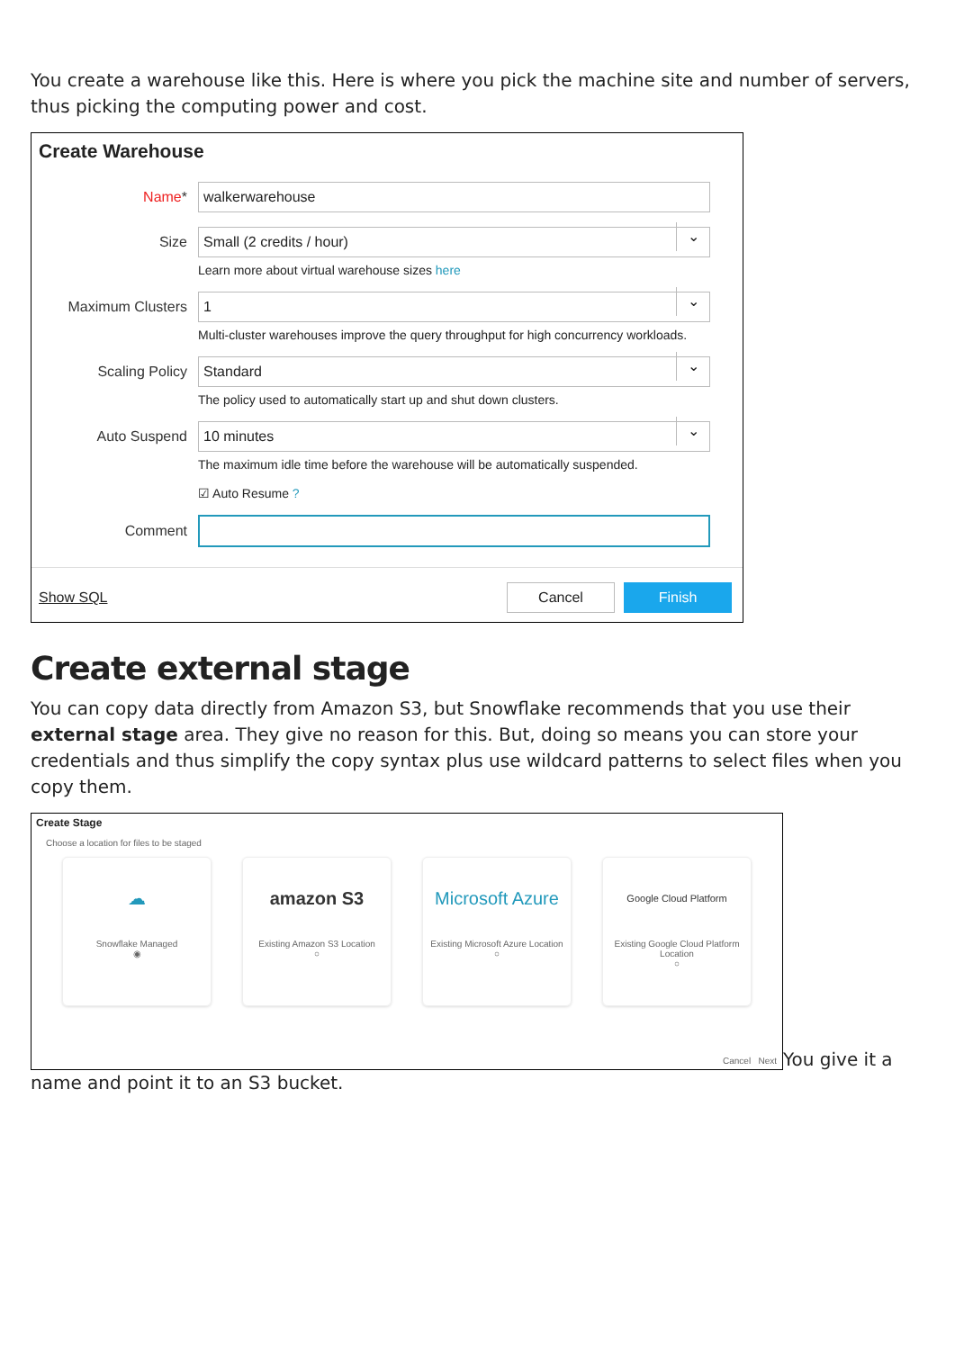You create a warehouse like this. Here is where you pick the machine site and number of servers, thus picking the computing power and cost.
Create Warehouse
Name*
walkerwarehouse
Size
Small (2 credits / hour)
Learn more about virtual warehouse sizes here
Maximum Clusters
1
Multi-cluster warehouses improve the query throughput for high concurrency workloads.
Scaling Policy
Standard
The policy used to automatically start up and shut down clusters.
Auto Suspend
10 minutes
The maximum idle time before the warehouse will be automatically suspended.
☑ Auto Resume ?
Comment
Show SQL
Cancel Finish
Create external stage
You can copy data directly from Amazon S3, but Snowflake recommends that you use their external stage area. They give no reason for this. But, doing so means you can store your credentials and thus simplify the copy syntax plus use wildcard patterns to select files when you copy them.
Create Stage
Choose a location for files to be staged
☁
Snowflake Managed
◉
amazon S3
Existing Amazon S3 Location
○
Microsoft Azure
Existing Microsoft Azure Location
○
Google Cloud Platform
Existing Google Cloud Platform Location
○
Cancel Next
You give it a
name and point it to an S3 bucket.